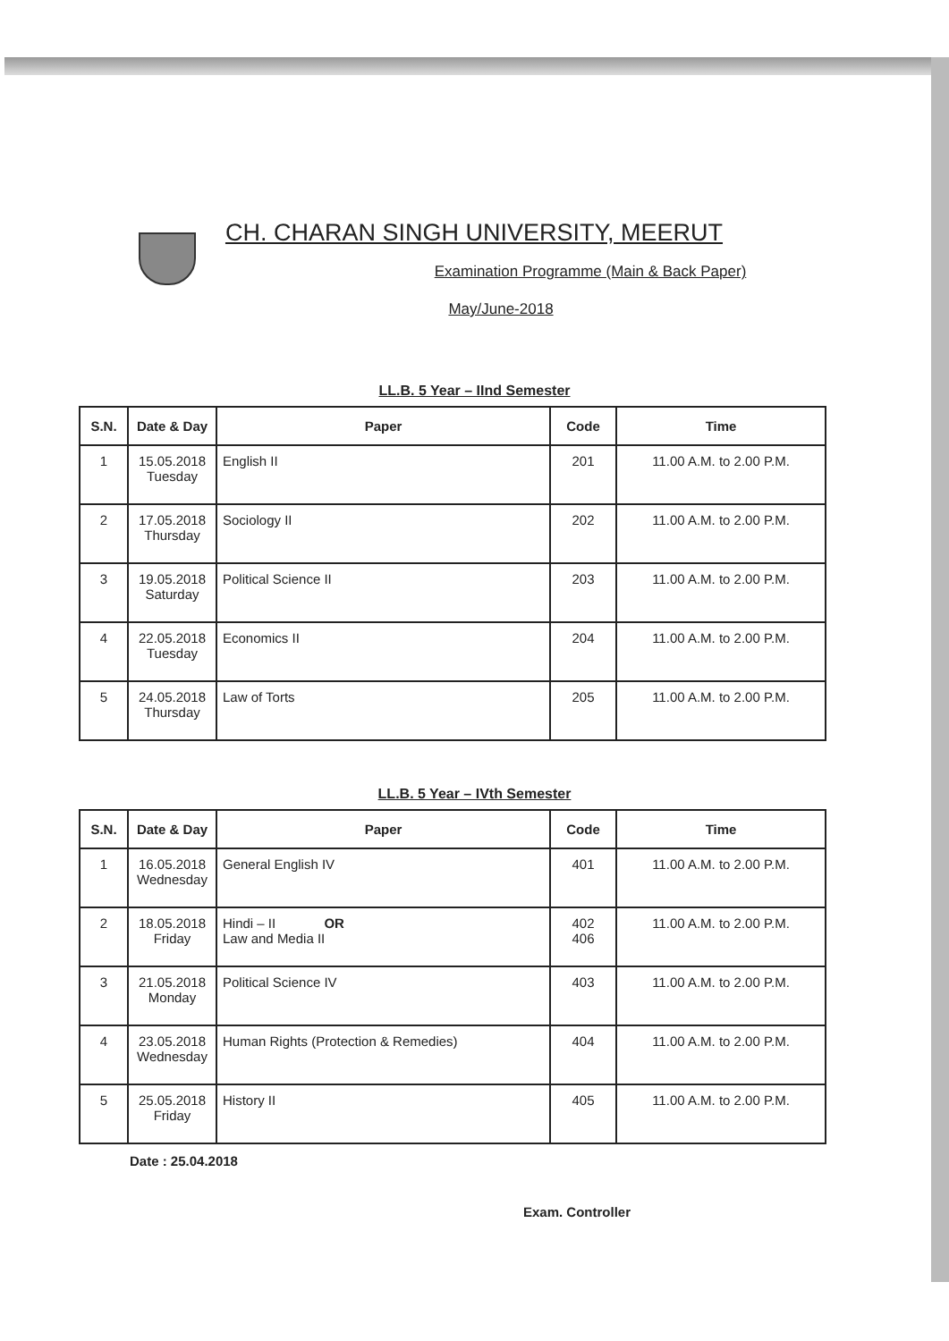CH. CHARAN SINGH UNIVERSITY, MEERUT
Examination Programme (Main & Back Paper)
May/June-2018
LL.B. 5 Year – IInd Semester
| S.N. | Date & Day | Paper | Code | Time |
| --- | --- | --- | --- | --- |
| 1 | 15.05.2018 Tuesday | English II | 201 | 11.00 A.M. to 2.00 P.M. |
| 2 | 17.05.2018 Thursday | Sociology II | 202 | 11.00 A.M. to 2.00 P.M. |
| 3 | 19.05.2018 Saturday | Political Science II | 203 | 11.00 A.M. to 2.00 P.M. |
| 4 | 22.05.2018 Tuesday | Economics II | 204 | 11.00 A.M. to 2.00 P.M. |
| 5 | 24.05.2018 Thursday | Law of Torts | 205 | 11.00 A.M. to 2.00 P.M. |
LL.B. 5 Year – IVth Semester
| S.N. | Date & Day | Paper | Code | Time |
| --- | --- | --- | --- | --- |
| 1 | 16.05.2018 Wednesday | General English IV | 401 | 11.00 A.M. to 2.00 P.M. |
| 2 | 18.05.2018 Friday | Hindi – II OR Law and Media II | 402 406 | 11.00 A.M. to 2.00 P.M. |
| 3 | 21.05.2018 Monday | Political Science IV | 403 | 11.00 A.M. to 2.00 P.M. |
| 4 | 23.05.2018 Wednesday | Human Rights (Protection & Remedies) | 404 | 11.00 A.M. to 2.00 P.M. |
| 5 | 25.05.2018 Friday | History II | 405 | 11.00 A.M. to 2.00 P.M. |
Date : 25.04.2018
Exam. Controller